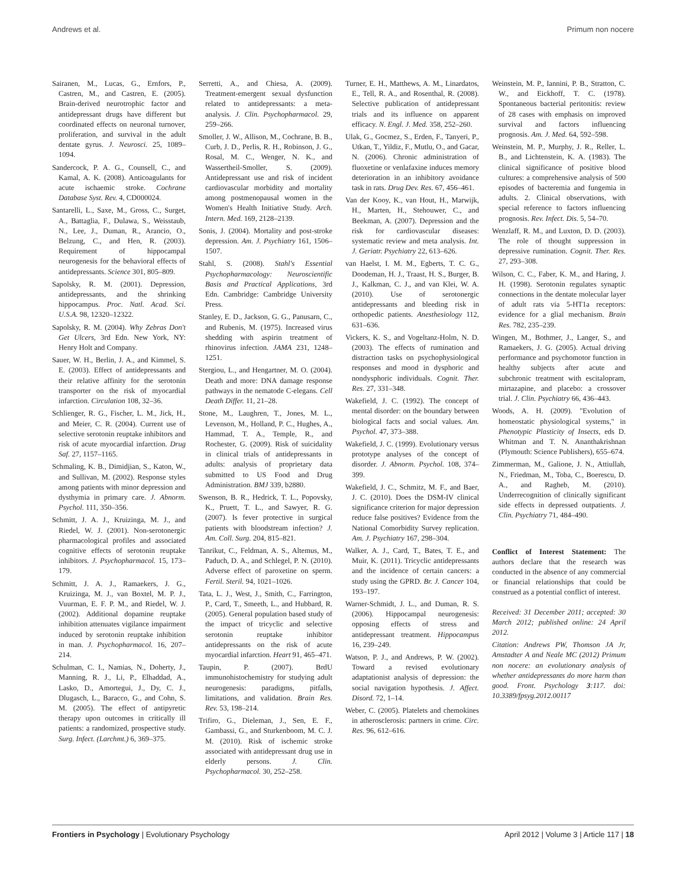Andrews et al. Primum non nocere
Sairanen, M., Lucas, G., Ernfors, P., Castren, M., and Castren, E. (2005). Brain-derived neurotrophic factor and antidepressant drugs have different but coordinated effects on neuronal turnover, proliferation, and survival in the adult dentate gyrus. J. Neurosci. 25, 1089–1094.
Sandercock, P. A. G., Counsell, C., and Kamal, A. K. (2008). Anticoagulants for acute ischaemic stroke. Cochrane Database Syst. Rev. 4, CD000024.
Santarelli, L., Saxe, M., Gross, C., Surget, A., Battaglia, F., Dulawa, S., Weisstaub, N., Lee, J., Duman, R., Arancio, O., Belzung, C., and Hen, R. (2003). Requirement of hippocampal neurogenesis for the behavioral effects of antidepressants. Science 301, 805–809.
Sapolsky, R. M. (2001). Depression, antidepressants, and the shrinking hippocampus. Proc. Natl. Acad. Sci. U.S.A. 98, 12320–12322.
Sapolsky, R. M. (2004). Why Zebras Don't Get Ulcers, 3rd Edn. New York, NY: Henry Holt and Company.
Sauer, W. H., Berlin, J. A., and Kimmel, S. E. (2003). Effect of antidepressants and their relative affinity for the serotonin transporter on the risk of myocardial infarction. Circulation 108, 32–36.
Schlienger, R. G., Fischer, L. M., Jick, H., and Meier, C. R. (2004). Current use of selective serotonin reuptake inhibitors and risk of acute myocardial infarction. Drug Saf. 27, 1157–1165.
Schmaling, K. B., Dimidjian, S., Katon, W., and Sullivan, M. (2002). Response styles among patients with minor depression and dysthymia in primary care. J. Abnorm. Psychol. 111, 350–356.
Schmitt, J. A. J., Kruizinga, M. J., and Riedel, W. J. (2001). Non-serotonergic pharmacological profiles and associated cognitive effects of serotonin reuptake inhibitors. J. Psychopharmacol. 15, 173–179.
Schmitt, J. A. J., Ramaekers, J. G., Kruizinga, M. J., van Boxtel, M. P. J., Vuurman, E. F. P. M., and Riedel, W. J. (2002). Additional dopamine reuptake inhibition attenuates vigilance impairment induced by serotonin reuptake inhibition in man. J. Psychopharmacol. 16, 207–214.
Schulman, C. I., Namias, N., Doherty, J., Manning, R. J., Li, P., Elhaddad, A., Lasko, D., Amortegui, J., Dy, C. J., Dlugasch, L., Baracco, G., and Cohn, S. M. (2005). The effect of antipyretic therapy upon outcomes in critically ill patients: a randomized, prospective study. Surg. Infect. (Larchmt.) 6, 369–375.
Serretti, A., and Chiesa, A. (2009). Treatment-emergent sexual dysfunction related to antidepressants: a meta-analysis. J. Clin. Psychopharmacol. 29, 259–266.
Smoller, J. W., Allison, M., Cochrane, B. B., Curb, J. D., Perlis, R. H., Robinson, J. G., Rosal, M. C., Wenger, N. K., and Wassertheil-Smoller, S. (2009). Antidepressant use and risk of incident cardiovascular morbidity and mortality among postmenopausal women in the Women's Health Initiative Study. Arch. Intern. Med. 169, 2128–2139.
Sonis, J. (2004). Mortality and post-stroke depression. Am. J. Psychiatry 161, 1506–1507.
Stahl, S. (2008). Stahl's Essential Psychopharmacology: Neuroscientific Basis and Practical Applications, 3rd Edn. Cambridge: Cambridge University Press.
Stanley, E. D., Jackson, G. G., Panusarn, C., and Rubenis, M. (1975). Increased virus shedding with aspirin treatment of rhinovirus infection. JAMA 231, 1248–1251.
Stergiou, L., and Hengartner, M. O. (2004). Death and more: DNA damage response pathways in the nematode C-elegans. Cell Death Differ. 11, 21–28.
Stone, M., Laughren, T., Jones, M. L., Levenson, M., Holland, P. C., Hughes, A., Hammad, T. A., Temple, R., and Rochester, G. (2009). Risk of suicidality in clinical trials of antidepressants in adults: analysis of proprietary data submitted to US Food and Drug Administration. BMJ 339, b2880.
Swenson, B. R., Hedrick, T. L., Popovsky, K., Pruett, T. L., and Sawyer, R. G. (2007). Is fever protective in surgical patients with bloodstream infection? J. Am. Coll. Surg. 204, 815–821.
Tanrikut, C., Feldman, A. S., Altemus, M., Paduch, D. A., and Schlegel, P. N. (2010). Adverse effect of paroxetine on sperm. Fertil. Steril. 94, 1021–1026.
Tata, L. J., West, J., Smith, C., Farrington, P., Card, T., Smeeth, L., and Hubbard, R. (2005). General population based study of the impact of tricyclic and selective serotonin reuptake inhibitor antidepressants on the risk of acute myocardial infarction. Heart 91, 465–471.
Taupin, P. (2007). BrdU immunohistochemistry for studying adult neurogenesis: paradigms, pitfalls, limitations, and validation. Brain Res. Rev. 53, 198–214.
Trifiro, G., Dieleman, J., Sen, E. F., Gambassi, G., and Sturkenboom, M. C. J. M. (2010). Risk of ischemic stroke associated with antidepressant drug use in elderly persons. J. Clin. Psychopharmacol. 30, 252–258.
Turner, E. H., Matthews, A. M., Linardatos, E., Tell, R. A., and Rosenthal, R. (2008). Selective publication of antidepressant trials and its influence on apparent efficacy. N. Engl. J. Med. 358, 252–260.
Ulak, G., Gocmez, S., Erden, F., Tanyeri, P., Utkan, T., Yildiz, F., Mutlu, O., and Gacar, N. (2006). Chronic administration of fluoxetine or venlafaxine induces memory deterioration in an inhibitory avoidance task in rats. Drug Dev. Res. 67, 456–461.
Van der Kooy, K., van Hout, H., Marwijk, H., Marten, H., Stehouwer, C., and Beekman, A. (2007). Depression and the risk for cardiovascular diseases: systematic review and meta analysis. Int. J. Geriatr. Psychiatry 22, 613–626.
van Haelst, I. M. M., Egberts, T. C. G., Doodeman, H. J., Traast, H. S., Burger, B. J., Kalkman, C. J., and van Klei, W. A. (2010). Use of serotonergic antidepressants and bleeding risk in orthopedic patients. Anesthesiology 112, 631–636.
Vickers, K. S., and Vogeltanz-Holm, N. D. (2003). The effects of rumination and distraction tasks on psychophysiological responses and mood in dysphoric and nondysphoric individuals. Cognit. Ther. Res. 27, 331–348.
Wakefield, J. C. (1992). The concept of mental disorder: on the boundary between biological facts and social values. Am. Psychol. 47, 373–388.
Wakefield, J. C. (1999). Evolutionary versus prototype analyses of the concept of disorder. J. Abnorm. Psychol. 108, 374–399.
Wakefield, J. C., Schmitz, M. F., and Baer, J. C. (2010). Does the DSM-IV clinical significance criterion for major depression reduce false positives? Evidence from the National Comorbidity Survey replication. Am. J. Psychiatry 167, 298–304.
Walker, A. J., Card, T., Bates, T. E., and Muir, K. (2011). Tricyclic antidepressants and the incidence of certain cancers: a study using the GPRD. Br. J. Cancer 104, 193–197.
Warner-Schmidt, J. L., and Duman, R. S. (2006). Hippocampal neurogenesis: opposing effects of stress and antidepressant treatment. Hippocampus 16, 239–249.
Watson, P. J., and Andrews, P. W. (2002). Toward a revised evolutionary adaptationist analysis of depression: the social navigation hypothesis. J. Affect. Disord. 72, 1–14.
Weber, C. (2005). Platelets and chemokines in atherosclerosis: partners in crime. Circ. Res. 96, 612–616.
Weinstein, M. P., Iannini, P. B., Stratton, C. W., and Eickhoff, T. C. (1978). Spontaneous bacterial peritonitis: review of 28 cases with emphasis on improved survival and factors influencing prognosis. Am. J. Med. 64, 592–598.
Weinstein, M. P., Murphy, J. R., Reller, L. B., and Lichtenstein, K. A. (1983). The clinical significance of positive blood cultures: a comprehensive analysis of 500 episodes of bacteremia and fungemia in adults. 2. Clinical observations, with special reference to factors influencing prognosis. Rev. Infect. Dis. 5, 54–70.
Wenzlaff, R. M., and Luxton, D. D. (2003). The role of thought suppression in depressive rumination. Cognit. Ther. Res. 27, 293–308.
Wilson, C. C., Faber, K. M., and Haring, J. H. (1998). Serotonin regulates synaptic connections in the dentate molecular layer of adult rats via 5-HT1a receptors: evidence for a glial mechanism. Brain Res. 782, 235–239.
Wingen, M., Bothmer, J., Langer, S., and Ramaekers, J. G. (2005). Actual driving performance and psychomotor function in healthy subjects after acute and subchronic treatment with escitalopram, mirtazapine, and placebo: a crossover trial. J. Clin. Psychiatry 66, 436–443.
Woods, A. H. (2009). "Evolution of homeostatic physiological systems," in Phenotypic Plasticity of Insects, eds D. Whitman and T. N. Ananthakrishnan (Plymouth: Science Publishers), 655–674.
Zimmerman, M., Galione, J. N., Attiullah, N., Friedman, M., Toba, C., Boerescu, D. A., and Ragheb, M. (2010). Underrecognition of clinically significant side effects in depressed outpatients. J. Clin. Psychiatry 71, 484–490.
Conflict of Interest Statement: The authors declare that the research was conducted in the absence of any commercial or financial relationships that could be construed as a potential conflict of interest.
Received: 31 December 2011; accepted: 30 March 2012; published online: 24 April 2012.
Citation: Andrews PW, Thomson JA Jr, Amstadter A and Neale MC (2012) Primum non nocere: an evolutionary analysis of whether antidepressants do more harm than good. Front. Psychology 3:117. doi: 10.3389/fpsyg.2012.00117
Frontiers in Psychology | Evolutionary Psychology April 2012 | Volume 3 | Article 117 | 18